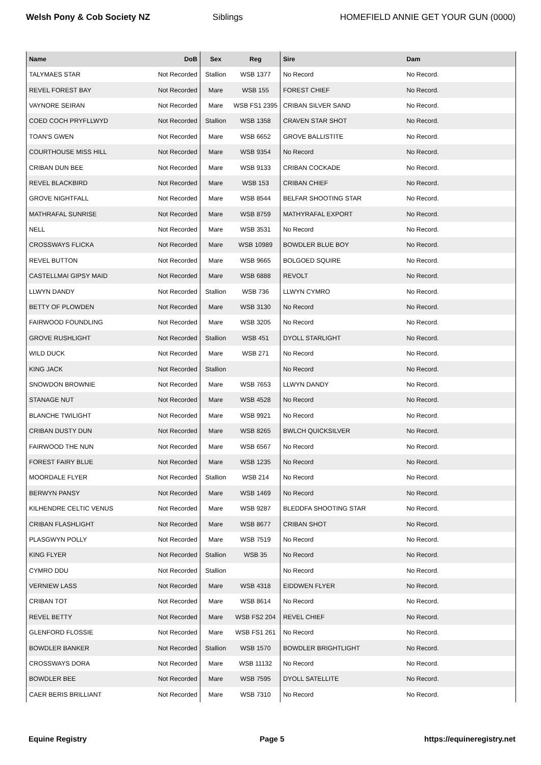Welsh Pony & Cob Society NZ Siblings HOMEFIELD ANNIE GET YOUR GUN (0000)
| Name | DoB | Sex | Reg | Sire | Dam |
| --- | --- | --- | --- | --- | --- |
| TALYMAES STAR | Not Recorded | Stallion | WSB 1377 | No Record | No Record. |
| REVEL FOREST BAY | Not Recorded | Mare | WSB 155 | FOREST CHIEF | No Record. |
| VAYNORE SEIRAN | Not Recorded | Mare | WSB FS1 2395 | CRIBAN SILVER SAND | No Record. |
| COED COCH PRYFLLWYD | Not Recorded | Stallion | WSB 1358 | CRAVEN STAR SHOT | No Record. |
| TOAN'S GWEN | Not Recorded | Mare | WSB 6652 | GROVE BALLISTITE | No Record. |
| COURTHOUSE MISS HILL | Not Recorded | Mare | WSB 9354 | No Record | No Record. |
| CRIBAN DUN BEE | Not Recorded | Mare | WSB 9133 | CRIBAN COCKADE | No Record. |
| REVEL BLACKBIRD | Not Recorded | Mare | WSB 153 | CRIBAN CHIEF | No Record. |
| GROVE NIGHTFALL | Not Recorded | Mare | WSB 8544 | BELFAR SHOOTING STAR | No Record. |
| MATHRAFAL SUNRISE | Not Recorded | Mare | WSB 8759 | MATHYRAFAL EXPORT | No Record. |
| NELL | Not Recorded | Mare | WSB 3531 | No Record | No Record. |
| CROSSWAYS FLICKA | Not Recorded | Mare | WSB 10989 | BOWDLER BLUE BOY | No Record. |
| REVEL BUTTON | Not Recorded | Mare | WSB 9665 | BOLGOED SQUIRE | No Record. |
| CASTELLMAI GIPSY MAID | Not Recorded | Mare | WSB 6888 | REVOLT | No Record. |
| LLWYN DANDY | Not Recorded | Stallion | WSB 736 | LLWYN CYMRO | No Record. |
| BETTY OF PLOWDEN | Not Recorded | Mare | WSB 3130 | No Record | No Record. |
| FAIRWOOD FOUNDLING | Not Recorded | Mare | WSB 3205 | No Record | No Record. |
| GROVE RUSHLIGHT | Not Recorded | Stallion | WSB 451 | DYOLL STARLIGHT | No Record. |
| WILD DUCK | Not Recorded | Mare | WSB 271 | No Record | No Record. |
| KING JACK | Not Recorded | Stallion | | No Record | No Record. |
| SNOWDON BROWNIE | Not Recorded | Mare | WSB 7653 | LLWYN DANDY | No Record. |
| STANAGE NUT | Not Recorded | Mare | WSB 4528 | No Record | No Record. |
| BLANCHE TWILIGHT | Not Recorded | Mare | WSB 9921 | No Record | No Record. |
| CRIBAN DUSTY DUN | Not Recorded | Mare | WSB 8265 | BWLCH QUICKSILVER | No Record. |
| FAIRWOOD THE NUN | Not Recorded | Mare | WSB 6567 | No Record | No Record. |
| FOREST FAIRY BLUE | Not Recorded | Mare | WSB 1235 | No Record | No Record. |
| MOORDALE FLYER | Not Recorded | Stallion | WSB 214 | No Record | No Record. |
| BERWYN PANSY | Not Recorded | Mare | WSB 1469 | No Record | No Record. |
| KILHENDRE CELTIC VENUS | Not Recorded | Mare | WSB 9287 | BLEDDFA SHOOTING STAR | No Record. |
| CRIBAN FLASHLIGHT | Not Recorded | Mare | WSB 8677 | CRIBAN SHOT | No Record. |
| PLASGWYN POLLY | Not Recorded | Mare | WSB 7519 | No Record | No Record. |
| KING FLYER | Not Recorded | Stallion | WSB 35 | No Record | No Record. |
| CYMRO DDU | Not Recorded | Stallion | | No Record | No Record. |
| VERNIEW LASS | Not Recorded | Mare | WSB 4318 | EIDDWEN FLYER | No Record. |
| CRIBAN TOT | Not Recorded | Mare | WSB 8614 | No Record | No Record. |
| REVEL BETTY | Not Recorded | Mare | WSB FS2 204 | REVEL CHIEF | No Record. |
| GLENFORD FLOSSIE | Not Recorded | Mare | WSB FS1 261 | No Record | No Record. |
| BOWDLER BANKER | Not Recorded | Stallion | WSB 1570 | BOWDLER BRIGHTLIGHT | No Record. |
| CROSSWAYS DORA | Not Recorded | Mare | WSB 11132 | No Record | No Record. |
| BOWDLER BEE | Not Recorded | Mare | WSB 7595 | DYOLL SATELLITE | No Record. |
| CAER BERIS BRILLIANT | Not Recorded | Mare | WSB 7310 | No Record | No Record. |
Equine Registry Page 5 https://equineregistry.net